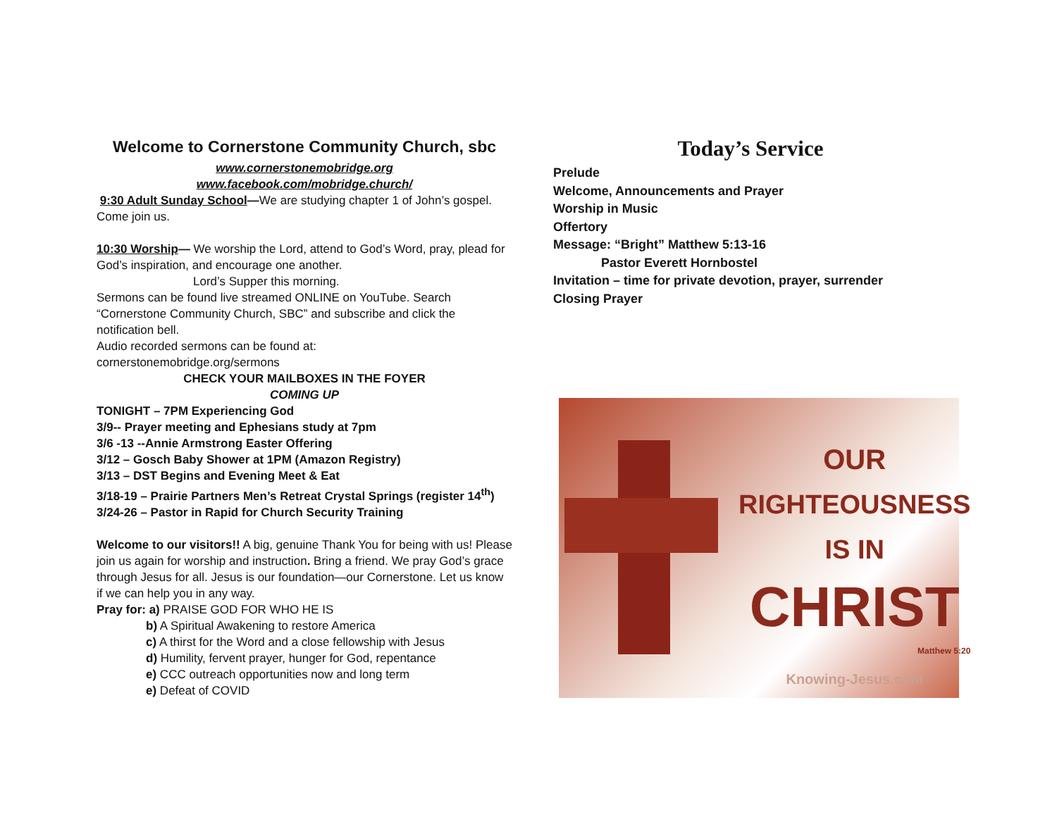Welcome to Cornerstone Community Church, sbc
www.cornerstonemobridge.org
www.facebook.com/mobridge.church/
9:30 Adult Sunday School—We are studying chapter 1 of John’s gospel. Come join us.
10:30 Worship— We worship the Lord, attend to God’s Word, pray, plead for God’s inspiration, and encourage one another.
Lord’s Supper this morning.
Sermons can be found live streamed ONLINE on YouTube. Search “Cornerstone Community Church, SBC” and subscribe and click the notification bell.
Audio recorded sermons can be found at:
cornerstonemobridge.org/sermons
CHECK YOUR MAILBOXES IN THE FOYER
COMING UP
TONIGHT – 7PM Experiencing God
3/9-- Prayer meeting and Ephesians study at 7pm
3/6 -13 --Annie Armstrong Easter Offering
3/12 – Gosch Baby Shower at 1PM (Amazon Registry)
3/13 – DST Begins and Evening Meet & Eat
3/18-19 – Prairie Partners Men’s Retreat Crystal Springs (register 14<sup>th</sup>)
3/24-26 – Pastor in Rapid for Church Security Training
Welcome to our visitors!! A big, genuine Thank You for being with us! Please join us again for worship and instruction. Bring a friend. We pray God’s grace through Jesus for all. Jesus is our foundation—our Cornerstone. Let us know if we can help you in any way.
Pray for: a) PRAISE GOD FOR WHO HE IS
b) A Spiritual Awakening to restore America
c) A thirst for the Word and a close fellowship with Jesus
d) Humility, fervent prayer, hunger for God, repentance
e) CCC outreach opportunities now and long term
e) Defeat of COVID
Today’s Service
Prelude
Welcome, Announcements and Prayer
Worship in Music
Offertory
Message: “Bright” Matthew 5:13-16
Pastor Everett Hornbostel
Invitation – time for private devotion, prayer, surrender
Closing Prayer
OUR
RIGHTEOUSNESS
IS IN
CHRIST
Matthew 5:20
Knowing-Jesus.com